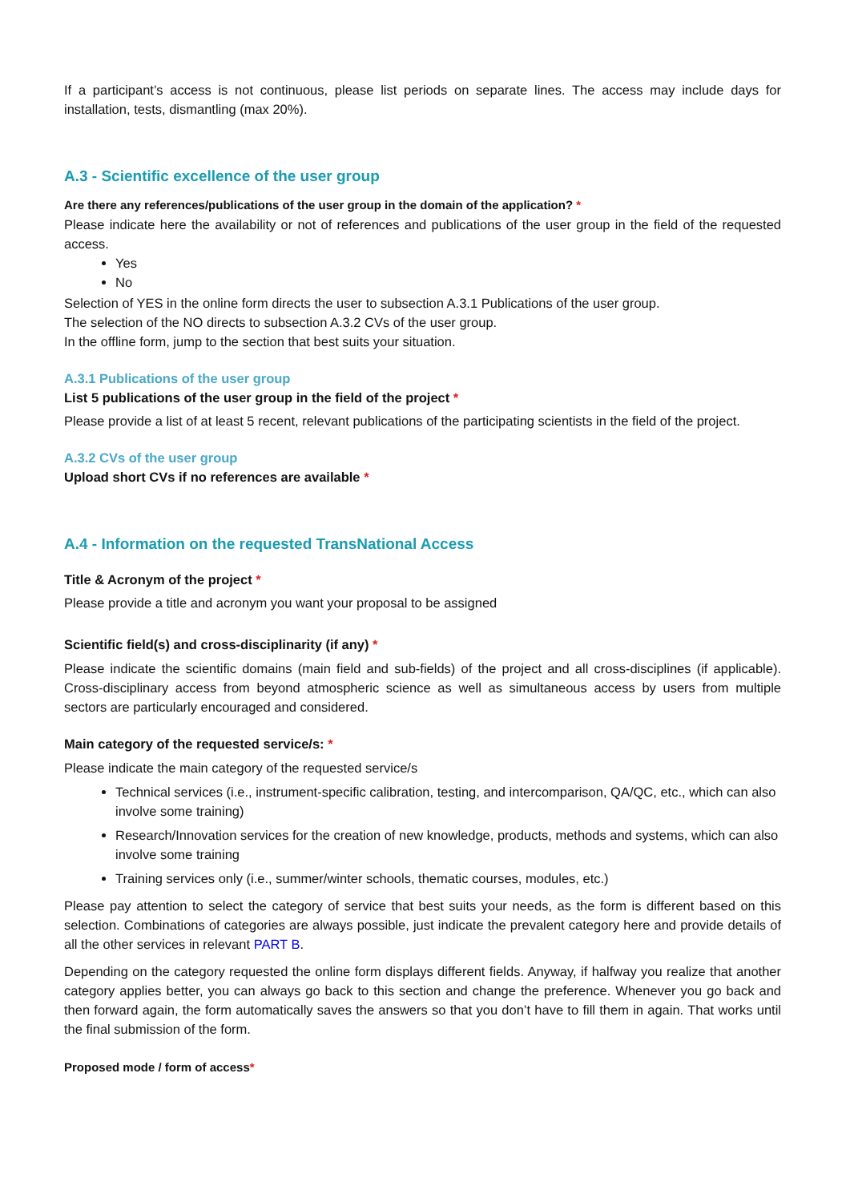If a participant’s access is not continuous, please list periods on separate lines. The access may include days for installation, tests, dismantling (max 20%).
A.3 - Scientific excellence of the user group
Are there any references/publications of the user group in the domain of the application? *
Please indicate here the availability or not of references and publications of the user group in the field of the requested access.
Yes
No
Selection of YES in the online form directs the user to subsection A.3.1 Publications of the user group.
The selection of the NO directs to subsection A.3.2 CVs of the user group.
In the offline form, jump to the section that best suits your situation.
A.3.1 Publications of the user group
List 5 publications of the user group in the field of the project *
Please provide a list of at least 5 recent, relevant publications of the participating scientists in the field of the project.
A.3.2 CVs of the user group
Upload short CVs if no references are available *
A.4 - Information on the requested TransNational Access
Title & Acronym of the project *
Please provide a title and acronym you want your proposal to be assigned
Scientific field(s) and cross-disciplinarity (if any) *
Please indicate the scientific domains (main field and sub-fields) of the project and all cross-disciplines (if applicable). Cross-disciplinary access from beyond atmospheric science as well as simultaneous access by users from multiple sectors are particularly encouraged and considered.
Main category of the requested service/s: *
Please indicate the main category of the requested service/s
Technical services (i.e., instrument-specific calibration, testing, and intercomparison, QA/QC, etc., which can also involve some training)
Research/Innovation services for the creation of new knowledge, products, methods and systems, which can also involve some training
Training services only (i.e., summer/winter schools, thematic courses, modules, etc.)
Please pay attention to select the category of service that best suits your needs, as the form is different based on this selection. Combinations of categories are always possible, just indicate the prevalent category here and provide details of all the other services in relevant PART B.
Depending on the category requested the online form displays different fields. Anyway, if halfway you realize that another category applies better, you can always go back to this section and change the preference. Whenever you go back and then forward again, the form automatically saves the answers so that you don’t have to fill them in again. That works until the final submission of the form.
Proposed mode / form of access*